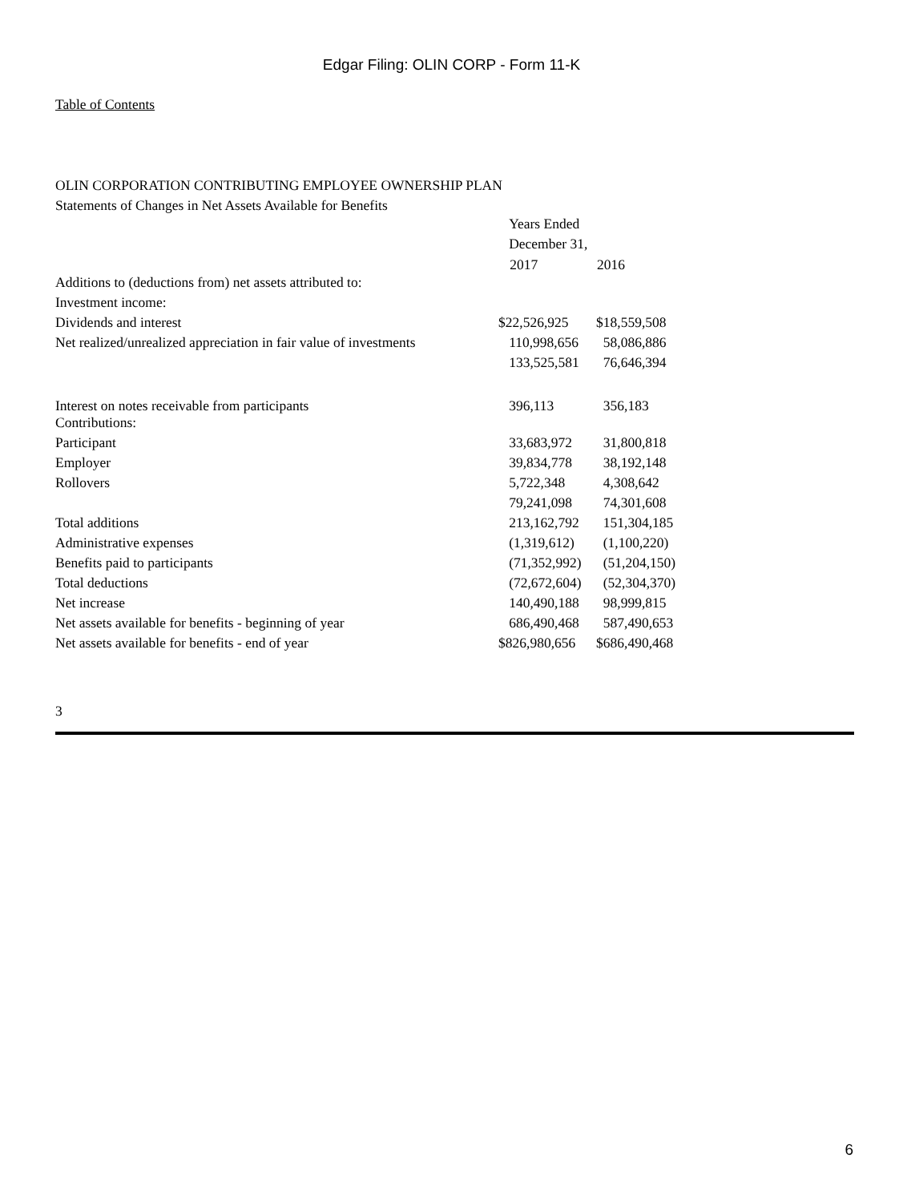Edgar Filing: OLIN CORP - Form 11-K
Table of Contents
OLIN CORPORATION CONTRIBUTING EMPLOYEE OWNERSHIP PLAN
Statements of Changes in Net Assets Available for Benefits
| | Years Ended | |
| | December 31, | |
| | 2017 | 2016 |
| Additions to (deductions from) net assets attributed to: | | |
| Investment income: | | |
| Dividends and interest | $22,526,925 | $18,559,508 |
| Net realized/unrealized appreciation in fair value of investments | 110,998,656 | 58,086,886 |
| | 133,525,581 | 76,646,394 |
| Interest on notes receivable from participants | 396,113 | 356,183 |
| Contributions: | | |
| Participant | 33,683,972 | 31,800,818 |
| Employer | 39,834,778 | 38,192,148 |
| Rollovers | 5,722,348 | 4,308,642 |
| | 79,241,098 | 74,301,608 |
| Total additions | 213,162,792 | 151,304,185 |
| Administrative expenses | (1,319,612) | (1,100,220) |
| Benefits paid to participants | (71,352,992) | (51,204,150) |
| Total deductions | (72,672,604) | (52,304,370) |
| Net increase | 140,490,188 | 98,999,815 |
| Net assets available for benefits - beginning of year | 686,490,468 | 587,490,653 |
| Net assets available for benefits - end of year | $826,980,656 | $686,490,468 |
3
6